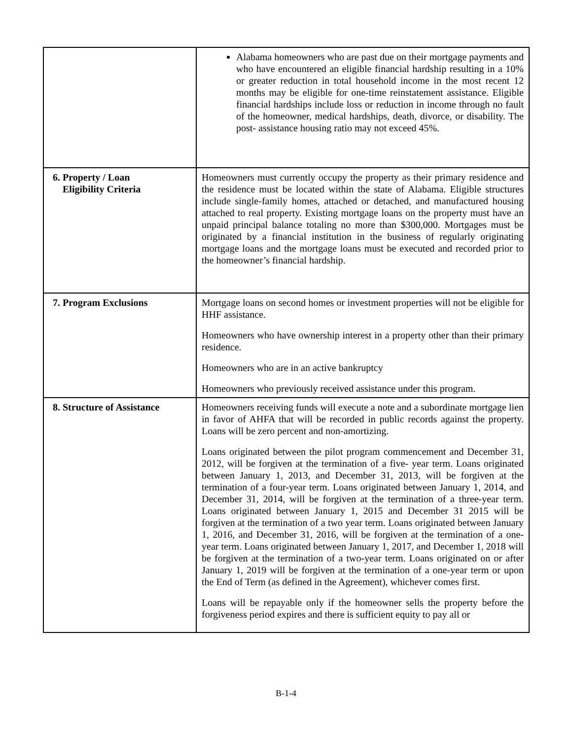| | Alabama homeowners who are past due on their mortgage payments and who have encountered an eligible financial hardship resulting in a 10% or greater reduction in total household income in the most recent 12 months may be eligible for one-time reinstatement assistance. Eligible financial hardships include loss or reduction in income through no fault of the homeowner, medical hardships, death, divorce, or disability. The post- assistance housing ratio may not exceed 45%. |
| 6. Property / Loan Eligibility Criteria | Homeowners must currently occupy the property as their primary residence and the residence must be located within the state of Alabama. Eligible structures include single-family homes, attached or detached, and manufactured housing attached to real property. Existing mortgage loans on the property must have an unpaid principal balance totaling no more than $300,000. Mortgages must be originated by a financial institution in the business of regularly originating mortgage loans and the mortgage loans must be executed and recorded prior to the homeowner’s financial hardship. |
| 7. Program Exclusions | Mortgage loans on second homes or investment properties will not be eligible for HHF assistance. Homeowners who have ownership interest in a property other than their primary residence. Homeowners who are in an active bankruptcy Homeowners who previously received assistance under this program. |
| 8. Structure of Assistance | Homeowners receiving funds will execute a note and a subordinate mortgage lien in favor of AHFA that will be recorded in public records against the property. Loans will be zero percent and non-amortizing. Loans originated between the pilot program commencement and December 31, 2012, will be forgiven at the termination of a five- year term. Loans originated between January 1, 2013, and December 31, 2013, will be forgiven at the termination of a four-year term. Loans originated between January 1, 2014, and December 31, 2014, will be forgiven at the termination of a three-year term. Loans originated between January 1, 2015 and December 31 2015 will be forgiven at the termination of a two year term. Loans originated between January 1, 2016, and December 31, 2016, will be forgiven at the termination of a one-year term. Loans originated between January 1, 2017, and December 1, 2018 will be forgiven at the termination of a two-year term. Loans originated on or after January 1, 2019 will be forgiven at the termination of a one-year term or upon the End of Term (as defined in the Agreement), whichever comes first. Loans will be repayable only if the homeowner sells the property before the forgiveness period expires and there is sufficient equity to pay all or |
B-1-4